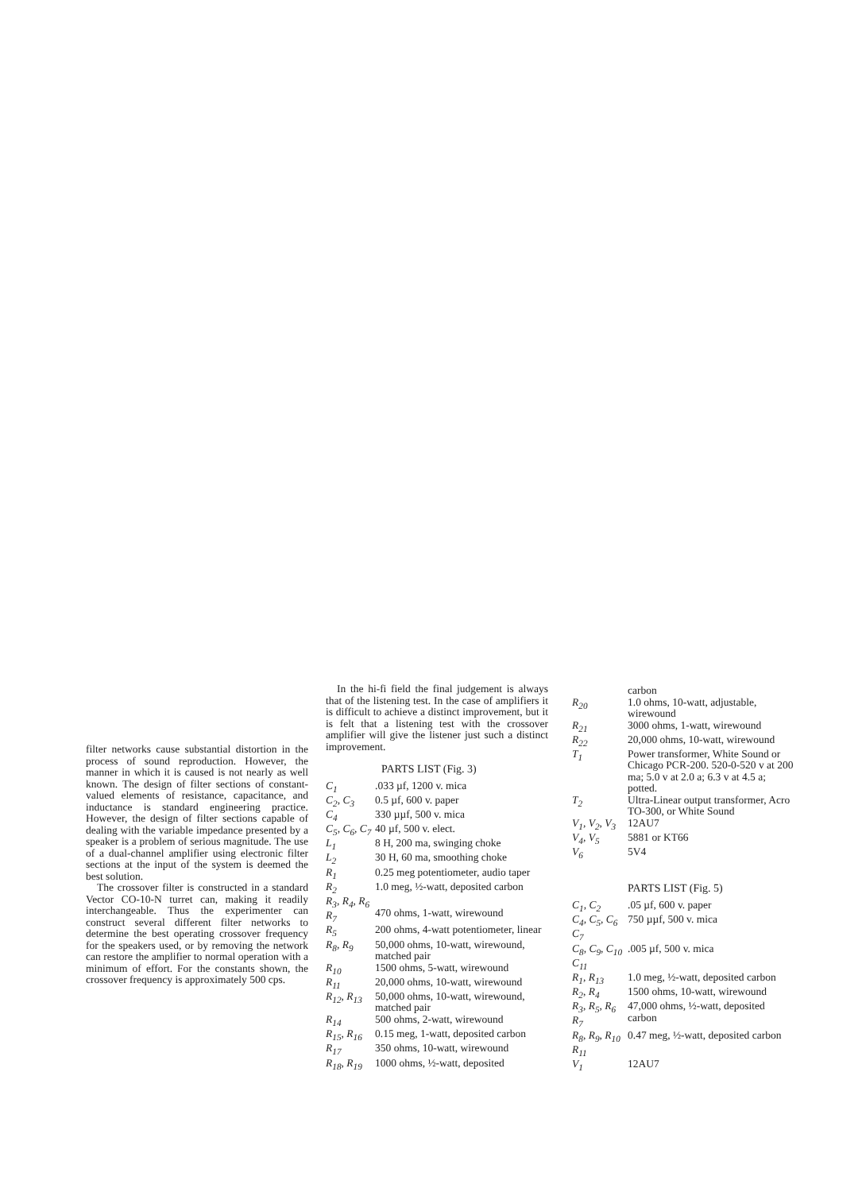filter networks cause substantial distortion in the process of sound reproduction. However, the manner in which it is caused is not nearly as well known. The design of filter sections of constant-valued elements of resistance, capacitance, and inductance is standard engineering practice. However, the design of filter sections capable of dealing with the variable impedance presented by a speaker is a problem of serious magnitude. The use of a dual-channel amplifier using electronic filter sections at the input of the system is deemed the best solution.
The crossover filter is constructed in a standard Vector CO-10-N turret can, making it readily interchangeable. Thus the experimenter can construct several different filter networks to determine the best operating crossover frequency for the speakers used, or by removing the network can restore the amplifier to normal operation with a minimum of effort. For the constants shown, the crossover frequency is approximately 500 cps.
In the hi-fi field the final judgement is always that of the listening test. In the case of amplifiers it is difficult to achieve a distinct improvement, but it is felt that a listening test with the crossover amplifier will give the listener just such a distinct improvement.
PARTS LIST (Fig. 3)
| C<sub>1</sub> | .033 µf, 1200 v. mica |
| C<sub>2</sub>, C<sub>3</sub> | 0.5 µf, 600 v. paper |
| C<sub>4</sub> | 330 µµf, 500 v. mica |
| C<sub>5</sub>, C<sub>6</sub>, C<sub>7</sub> | 40 µf, 500 v. elect. |
| L<sub>1</sub> | 8 H, 200 ma, swinging choke |
| L<sub>2</sub> | 30 H, 60 ma, smoothing choke |
| R<sub>1</sub> | 0.25 meg potentiometer, audio taper |
| R<sub>2</sub> | 1.0 meg, ½-watt, deposited carbon |
| R<sub>3</sub>, R<sub>4</sub>, R<sub>6</sub> R<sub>7</sub> | 470 ohms, 1-watt, wirewound |
| R<sub>5</sub> | 200 ohms, 4-watt potentiometer, linear |
| R<sub>8</sub>, R<sub>9</sub> | 50,000 ohms, 10-watt, wirewound, matched pair |
| R<sub>10</sub> | 1500 ohms, 5-watt, wirewound |
| R<sub>11</sub> | 20,000 ohms, 10-watt, wirewound |
| R<sub>12</sub>, R<sub>13</sub> | 50,000 ohms, 10-watt, wirewound, matched pair |
| R<sub>14</sub> | 500 ohms, 2-watt, wirewound |
| R<sub>15</sub>, R<sub>16</sub> | 0.15 meg, 1-watt, deposited carbon |
| R<sub>17</sub> | 350 ohms, 10-watt, wirewound |
| R<sub>18</sub>, R<sub>19</sub> | 1000 ohms, ½-watt, deposited |
| | carbon |
| R<sub>20</sub> | 1.0 ohms, 10-watt, adjustable, wirewound |
| R<sub>21</sub> | 3000 ohms, 1-watt, wirewound |
| R<sub>22</sub> | 20,000 ohms, 10-watt, wirewound |
| T<sub>1</sub> | Power transformer, White Sound or Chicago PCR-200. 520-0-520 v at 200 ma; 5.0 v at 2.0 a; 6.3 v at 4.5 a; potted. |
| T<sub>2</sub> | Ultra-Linear output transformer, Acro TO-300, or White Sound |
| V<sub>1</sub>, V<sub>2</sub>, V<sub>3</sub> | 12AU7 |
| V<sub>4</sub>, V<sub>5</sub> | 5881 or KT66 |
| V<sub>6</sub> | 5V4 |
PARTS LIST (Fig. 5)
| C<sub>1</sub>, C<sub>2</sub> | .05 µf, 600 v. paper |
| C<sub>4</sub>, C<sub>5</sub>, C<sub>6</sub> C<sub>7</sub> | 750 µµf, 500 v. mica |
| C<sub>8</sub>, C<sub>9</sub>, C<sub>10</sub> C<sub>11</sub> | .005 µf, 500 v. mica |
| R<sub>1</sub>, R<sub>13</sub> | 1.0 meg, ½-watt, deposited carbon |
| R<sub>2</sub>, R<sub>4</sub> | 1500 ohms, 10-watt, wirewound |
| R<sub>3</sub>, R<sub>5</sub>, R<sub>6</sub> R<sub>7</sub> | 47,000 ohms, ½-watt, deposited carbon |
| R<sub>8</sub>, R<sub>9</sub>, R<sub>10</sub> R<sub>11</sub> | 0.47 meg, ½-watt, deposited carbon |
| V<sub>1</sub> | 12AU7 |